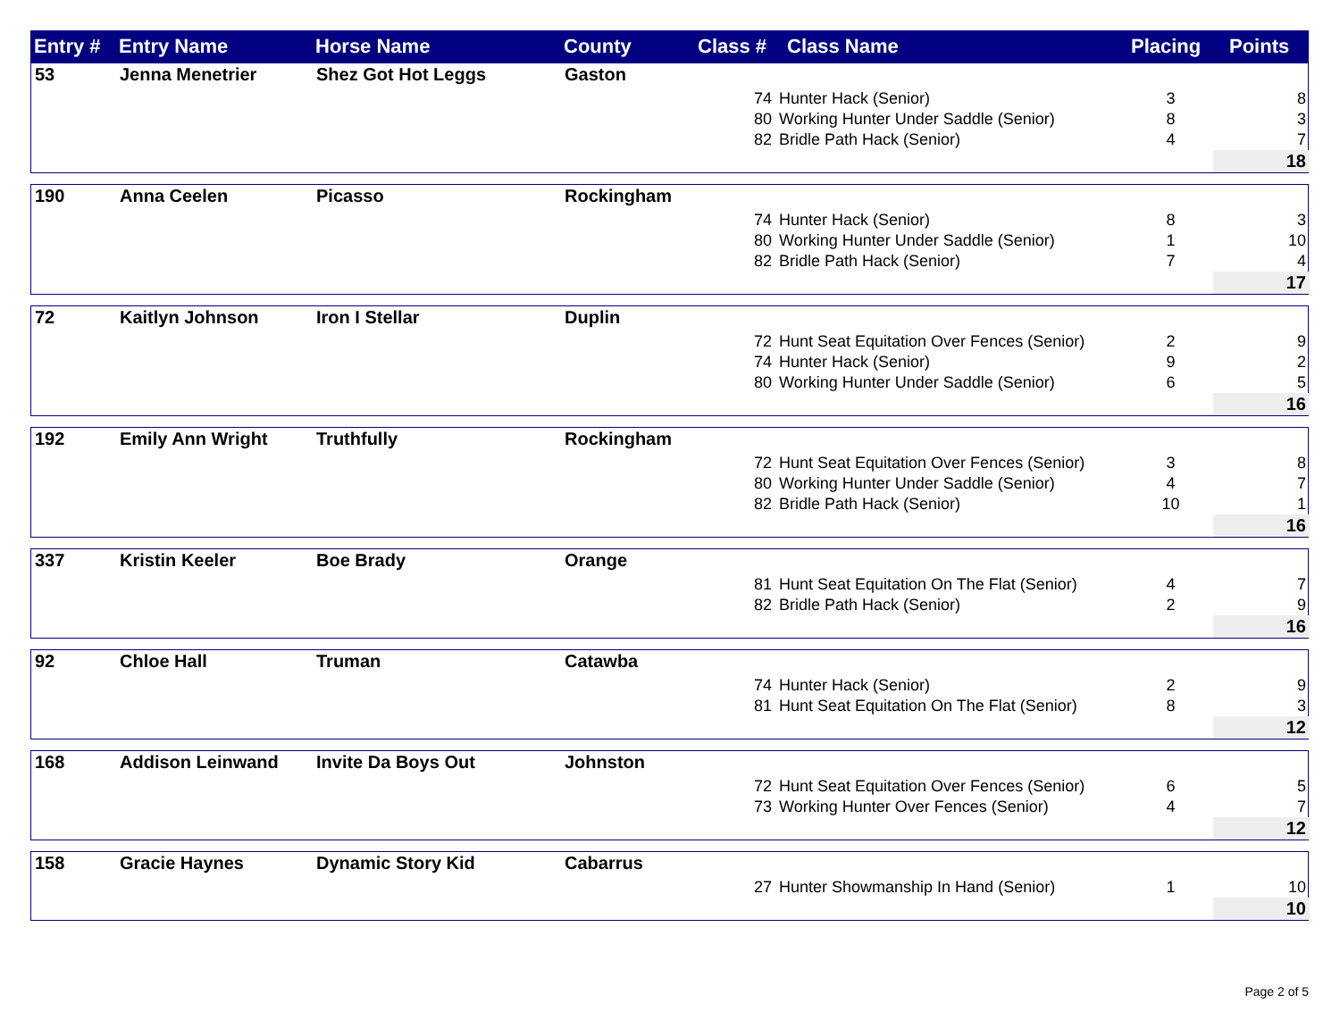| Entry # | Entry Name | Horse Name | County | Class # | Class Name | Placing | Points |
| --- | --- | --- | --- | --- | --- | --- | --- |
| 53 | Jenna Menetrier | Shez Got Hot Leggs | Gaston | | | | |
| | | | | 74 | Hunter Hack (Senior) | 3 | 8 |
| | | | | 80 | Working Hunter Under Saddle (Senior) | 8 | 3 |
| | | | | 82 | Bridle Path Hack (Senior) | 4 | 7 |
| | | | | | | | 18 |
| 190 | Anna Ceelen | Picasso | Rockingham | | | | |
| | | | | 74 | Hunter Hack (Senior) | 8 | 3 |
| | | | | 80 | Working Hunter Under Saddle (Senior) | 1 | 10 |
| | | | | 82 | Bridle Path Hack (Senior) | 7 | 4 |
| | | | | | | | 17 |
| 72 | Kaitlyn Johnson | Iron I Stellar | Duplin | | | | |
| | | | | 72 | Hunt Seat Equitation Over Fences (Senior) | 2 | 9 |
| | | | | 74 | Hunter Hack (Senior) | 9 | 2 |
| | | | | 80 | Working Hunter Under Saddle (Senior) | 6 | 5 |
| | | | | | | | 16 |
| 192 | Emily Ann Wright | Truthfully | Rockingham | | | | |
| | | | | 72 | Hunt Seat Equitation Over Fences (Senior) | 3 | 8 |
| | | | | 80 | Working Hunter Under Saddle (Senior) | 4 | 7 |
| | | | | 82 | Bridle Path Hack (Senior) | 10 | 1 |
| | | | | | | | 16 |
| 337 | Kristin Keeler | Boe Brady | Orange | | | | |
| | | | | 81 | Hunt Seat Equitation On The Flat (Senior) | 4 | 7 |
| | | | | 82 | Bridle Path Hack (Senior) | 2 | 9 |
| | | | | | | | 16 |
| 92 | Chloe Hall | Truman | Catawba | | | | |
| | | | | 74 | Hunter Hack (Senior) | 2 | 9 |
| | | | | 81 | Hunt Seat Equitation On The Flat (Senior) | 8 | 3 |
| | | | | | | | 12 |
| 168 | Addison Leinwand | Invite Da Boys Out | Johnston | | | | |
| | | | | 72 | Hunt Seat Equitation Over Fences (Senior) | 6 | 5 |
| | | | | 73 | Working Hunter Over Fences (Senior) | 4 | 7 |
| | | | | | | | 12 |
| 158 | Gracie Haynes | Dynamic Story Kid | Cabarrus | | | | |
| | | | | 27 | Hunter Showmanship In Hand (Senior) | 1 | 10 |
| | | | | | | | 10 |
Page 2 of 5